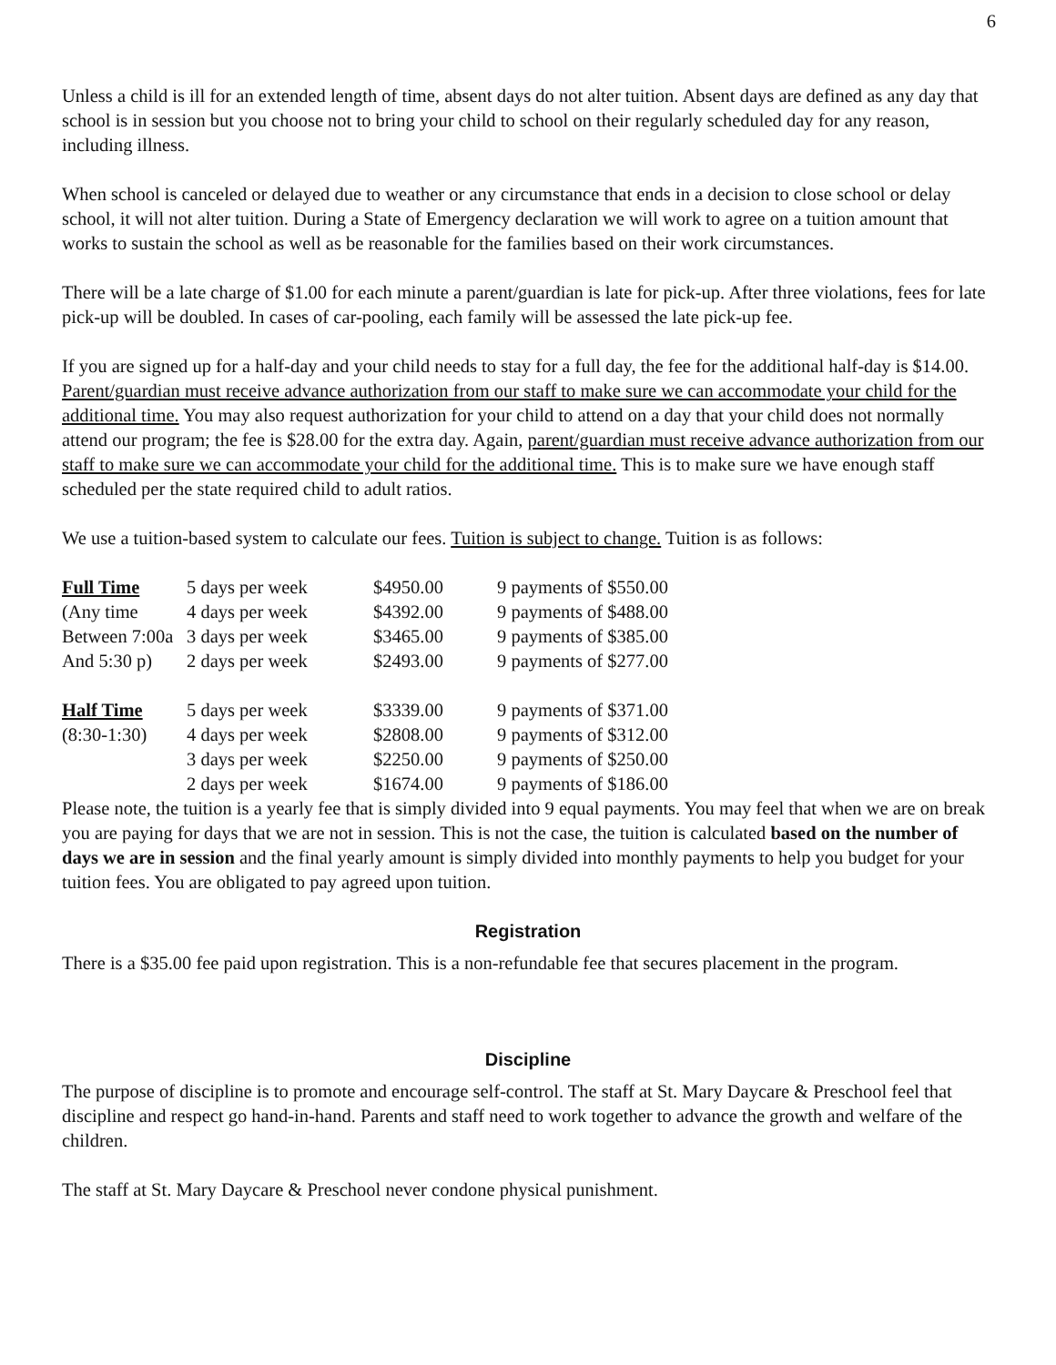6
Unless a child is ill for an extended length of time, absent days do not alter tuition. Absent days are defined as any day that school is in session but you choose not to bring your child to school on their regularly scheduled day for any reason, including illness.
When school is canceled or delayed due to weather or any circumstance that ends in a decision to close school or delay school, it will not alter tuition. During a State of Emergency declaration we will work to agree on a tuition amount that works to sustain the school as well as be reasonable for the families based on their work circumstances.
There will be a late charge of $1.00 for each minute a parent/guardian is late for pick-up. After three violations, fees for late pick-up will be doubled. In cases of car-pooling, each family will be assessed the late pick-up fee.
If you are signed up for a half-day and your child needs to stay for a full day, the fee for the additional half-day is $14.00. Parent/guardian must receive advance authorization from our staff to make sure we can accommodate your child for the additional time. You may also request authorization for your child to attend on a day that your child does not normally attend our program; the fee is $28.00 for the extra day. Again, parent/guardian must receive advance authorization from our staff to make sure we can accommodate your child for the additional time. This is to make sure we have enough staff scheduled per the state required child to adult ratios.
We use a tuition-based system to calculate our fees. Tuition is subject to change. Tuition is as follows:
| Full Time | 5 days per week | $4950.00 | 9 payments of $550.00 |
| (Any time | 4 days per week | $4392.00 | 9 payments of $488.00 |
| Between 7:00a | 3 days per week | $3465.00 | 9 payments of $385.00 |
| And 5:30 p) | 2 days per week | $2493.00 | 9 payments of $277.00 |
| Half Time | 5 days per week | $3339.00 | 9 payments of $371.00 |
| (8:30-1:30) | 4 days per week | $2808.00 | 9 payments of $312.00 |
| | 3 days per week | $2250.00 | 9 payments of $250.00 |
| | 2 days per week | $1674.00 | 9 payments of $186.00 |
Please note, the tuition is a yearly fee that is simply divided into 9 equal payments. You may feel that when we are on break you are paying for days that we are not in session. This is not the case, the tuition is calculated based on the number of days we are in session and the final yearly amount is simply divided into monthly payments to help you budget for your tuition fees. You are obligated to pay agreed upon tuition.
Registration
There is a $35.00 fee paid upon registration. This is a non-refundable fee that secures placement in the program.
Discipline
The purpose of discipline is to promote and encourage self-control. The staff at St. Mary Daycare & Preschool feel that discipline and respect go hand-in-hand. Parents and staff need to work together to advance the growth and welfare of the children.
The staff at St. Mary Daycare & Preschool never condone physical punishment.